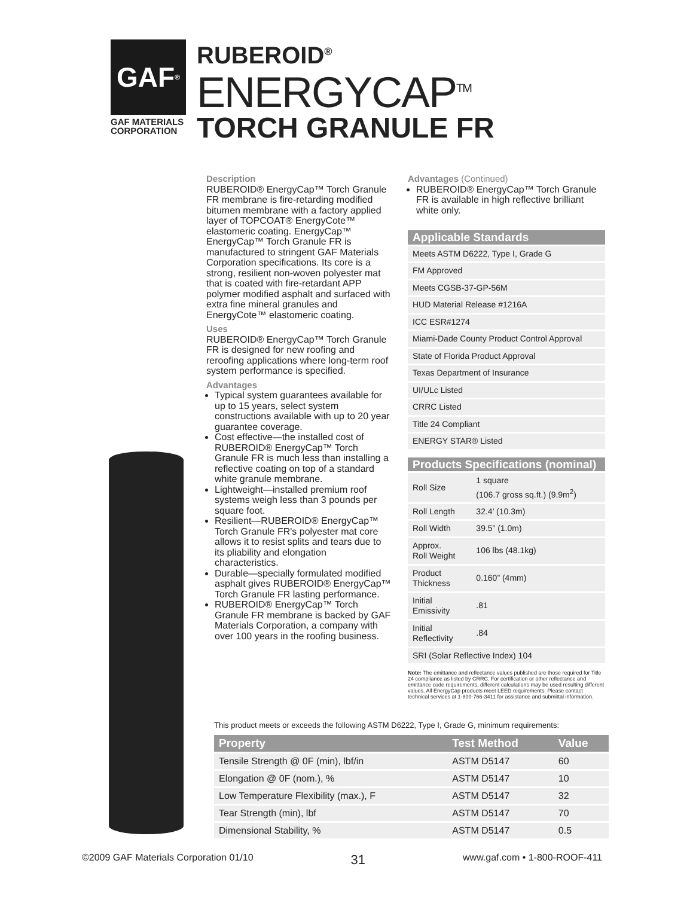GAF<sup>®</sup>
GAF MATERIALS
CORPORATION
RUBEROID<sup>®</sup>
ENERGYCAP<sup>TM</sup>
TORCH GRANULE FR
Description
RUBEROID® EnergyCap™ Torch Granule FR membrane is fire-retarding modified bitumen membrane with a factory applied layer of TOPCOAT® EnergyCote™ elastomeric coating. EnergyCap™ EnergyCap™ Torch Granule FR is manufactured to stringent GAF Materials Corporation specifications. Its core is a strong, resilient non-woven polyester mat that is coated with fire-retardant APP polymer modified asphalt and surfaced with extra fine mineral granules and EnergyCote™ elastomeric coating.
Uses
RUBEROID® EnergyCap™ Torch Granule FR is designed for new roofing and reroofing applications where long-term roof system performance is specified.
Advantages
Typical system guarantees available for up to 15 years, select system constructions available with up to 20 year guarantee coverage.
Cost effective—the installed cost of RUBEROID® EnergyCap™ Torch Granule FR is much less than installing a reflective coating on top of a standard white granule membrane.
Lightweight—installed premium roof systems weigh less than 3 pounds per square foot.
Resilient—RUBEROID® EnergyCap™ Torch Granule FR's polyester mat core allows it to resist splits and tears due to its pliability and elongation characteristics.
Durable—specially formulated modified asphalt gives RUBEROID® EnergyCap™ Torch Granule FR lasting performance.
RUBEROID® EnergyCap™ Torch Granule FR membrane is backed by GAF Materials Corporation, a company with over 100 years in the roofing business.
Advantages (Continued)
RUBEROID® EnergyCap™ Torch Granule FR is available in high reflective brilliant white only.
| Applicable Standards |
| --- |
| Meets ASTM D6222, Type I, Grade G |
| FM Approved |
| Meets CGSB-37-GP-56M |
| HUD Material Release #1216A |
| ICC ESR#1274 |
| Miami-Dade County Product Control Approval |
| State of Florida Product Approval |
| Texas Department of Insurance |
| UI/ULc Listed |
| CRRC Listed |
| Title 24 Compliant |
| ENERGY STAR® Listed |
| Products Specifications (nominal) | |
| --- | --- |
| Roll Size | 1 square (106.7 gross sq.ft.) (9.9m<sup>2</sup>) |
| Roll Length | 32.4’ (10.3m) |
| Roll Width | 39.5” (1.0m) |
| Approx. Roll Weight | 106 lbs (48.1kg) |
| Product Thickness | 0.160” (4mm) |
| Initial Emissivity | .81 |
| Initial Reflectivity | .84 |
| SRI (Solar Reflective Index) 104 | |
Note: The emittance and reflectance values published are those required for Title 24 compliance as listed by CRRC. For certification or other reflectance and emittance code requirements, different calculations may be used resulting different values. All EnergyCap products meet LEED requirements. Please contact technical services at 1-800-766-3411 for assistance and submittal information.
This product meets or exceeds the following ASTM D6222, Type I, Grade G, minimum requirements:
| Property | Test Method | Value |
| --- | --- | --- |
| Tensile Strength @ 0F (min), lbf/in | ASTM D5147 | 60 |
| Elongation @ 0F (nom.), % | ASTM D5147 | 10 |
| Low Temperature Flexibility (max.), F | ASTM D5147 | 32 |
| Tear Strength (min), lbf | ASTM D5147 | 70 |
| Dimensional Stability, % | ASTM D5147 | 0.5 |
©2009 GAF Materials Corporation 01/10 31 www.gaf.com • 1-800-ROOF-411